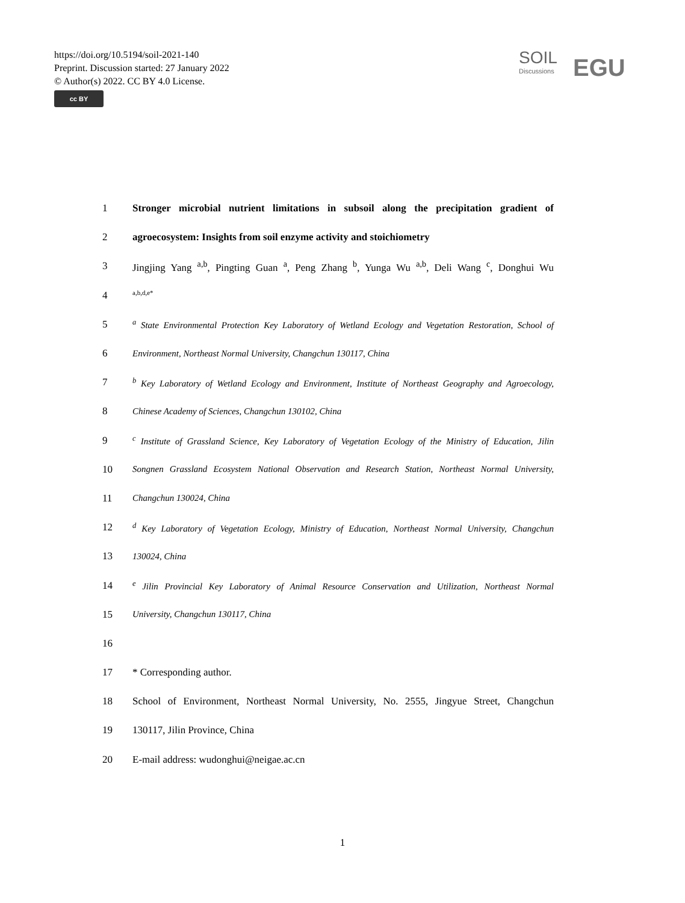https://doi.org/10.5194/soil-2021-140
Preprint. Discussion started: 27 January 2022
© Author(s) 2022. CC BY 4.0 License.
cc BY
SOIL
Discussions
EGU
1 Stronger microbial nutrient limitations in subsoil along the precipitation gradient of
2 agroecosystem: Insights from soil enzyme activity and stoichiometry
3 Jingjing Yang <sup>a,b</sup>, Pingting Guan <sup>a</sup>, Peng Zhang <sup>b</sup>, Yunga Wu <sup>a,b</sup>, Deli Wang <sup>c</sup>, Donghui Wu
4 <sup>a,b,d,e*</sup>
5 <sup>a</sup> State Environmental Protection Key Laboratory of Wetland Ecology and Vegetation Restoration, School of
6 Environment, Northeast Normal University, Changchun 130117, China
7 <sup>b</sup> Key Laboratory of Wetland Ecology and Environment, Institute of Northeast Geography and Agroecology,
8 Chinese Academy of Sciences, Changchun 130102, China
9 <sup>c</sup> Institute of Grassland Science, Key Laboratory of Vegetation Ecology of the Ministry of Education, Jilin
10 Songnen Grassland Ecosystem National Observation and Research Station, Northeast Normal University,
11 Changchun 130024, China
12 <sup>d</sup> Key Laboratory of Vegetation Ecology, Ministry of Education, Northeast Normal University, Changchun
13 130024, China
14 <sup>e</sup> Jilin Provincial Key Laboratory of Animal Resource Conservation and Utilization, Northeast Normal
15 University, Changchun 130117, China
16
17 * Corresponding author.
18 School of Environment, Northeast Normal University, No. 2555, Jingyue Street, Changchun
19 130117, Jilin Province, China
20 E-mail address: wudonghui@neigae.ac.cn
1